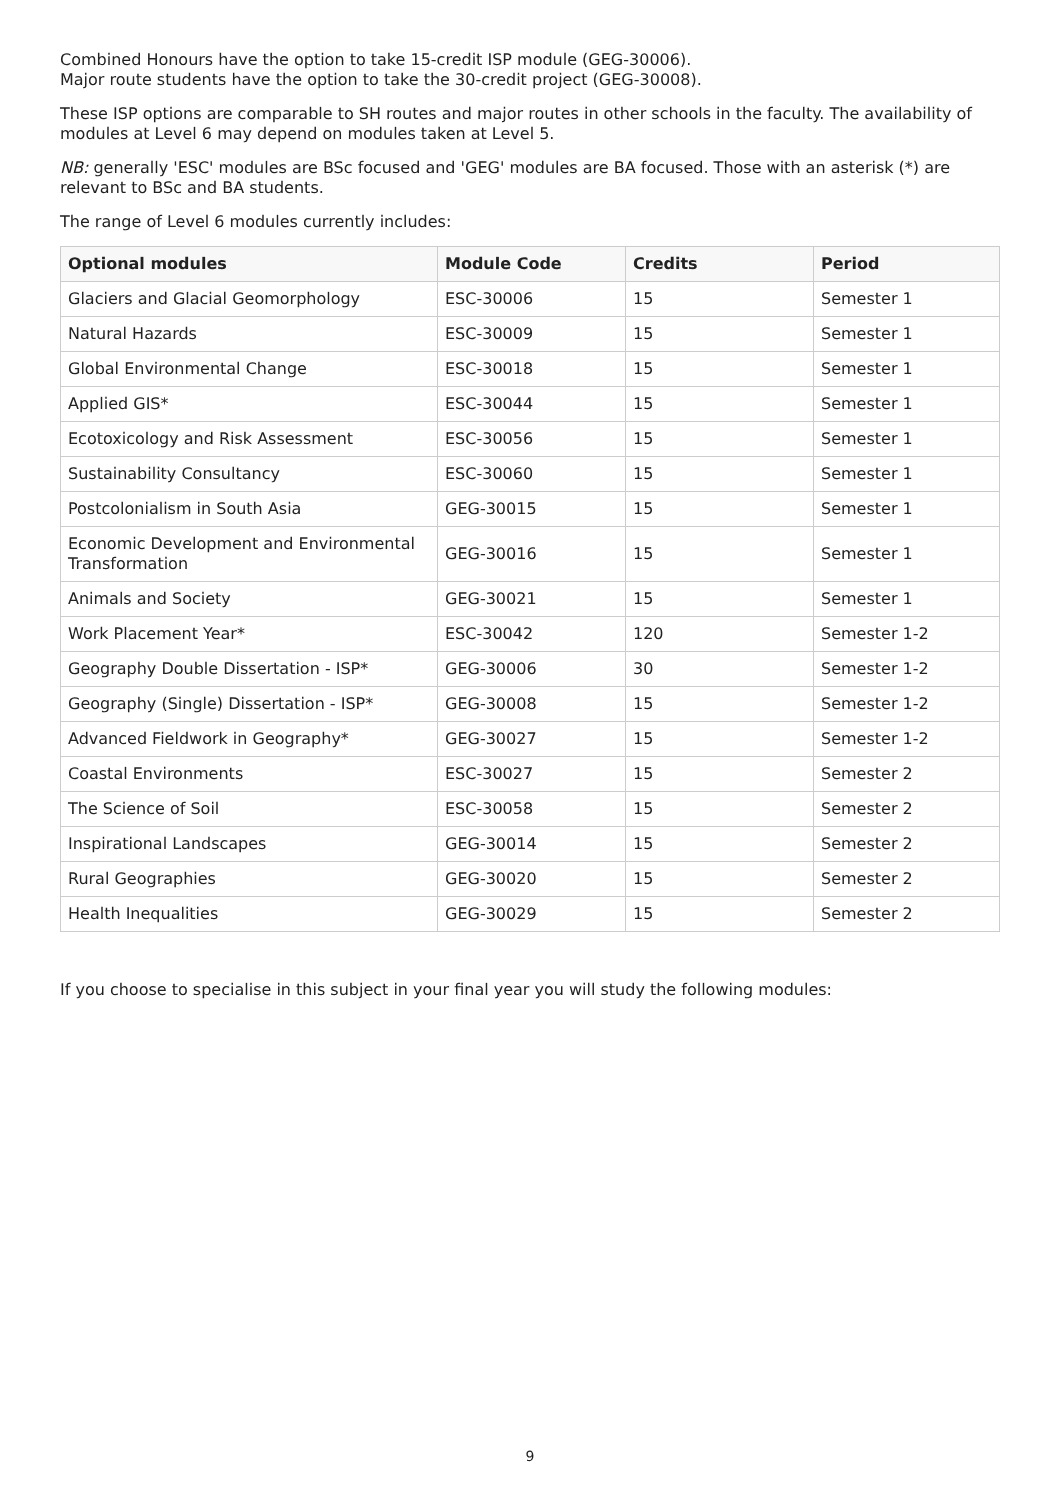Combined Honours have the option to take 15-credit ISP module (GEG-30006).
Major route students have the option to take the 30-credit project (GEG-30008).
These ISP options are comparable to SH routes and major routes in other schools in the faculty. The availability of modules at Level 6 may depend on modules taken at Level 5.
NB: generally 'ESC' modules are BSc focused and 'GEG' modules are BA focused. Those with an asterisk (*) are relevant to BSc and BA students.
The range of Level 6 modules currently includes:
| Optional modules | Module Code | Credits | Period |
| --- | --- | --- | --- |
| Glaciers and Glacial Geomorphology | ESC-30006 | 15 | Semester 1 |
| Natural Hazards | ESC-30009 | 15 | Semester 1 |
| Global Environmental Change | ESC-30018 | 15 | Semester 1 |
| Applied GIS* | ESC-30044 | 15 | Semester 1 |
| Ecotoxicology and Risk Assessment | ESC-30056 | 15 | Semester 1 |
| Sustainability Consultancy | ESC-30060 | 15 | Semester 1 |
| Postcolonialism in South Asia | GEG-30015 | 15 | Semester 1 |
| Economic Development and Environmental Transformation | GEG-30016 | 15 | Semester 1 |
| Animals and Society | GEG-30021 | 15 | Semester 1 |
| Work Placement Year* | ESC-30042 | 120 | Semester 1-2 |
| Geography Double Dissertation - ISP* | GEG-30006 | 30 | Semester 1-2 |
| Geography (Single) Dissertation - ISP* | GEG-30008 | 15 | Semester 1-2 |
| Advanced Fieldwork in Geography* | GEG-30027 | 15 | Semester 1-2 |
| Coastal Environments | ESC-30027 | 15 | Semester 2 |
| The Science of Soil | ESC-30058 | 15 | Semester 2 |
| Inspirational Landscapes | GEG-30014 | 15 | Semester 2 |
| Rural Geographies | GEG-30020 | 15 | Semester 2 |
| Health Inequalities | GEG-30029 | 15 | Semester 2 |
If you choose to specialise in this subject in your final year you will study the following modules:
9